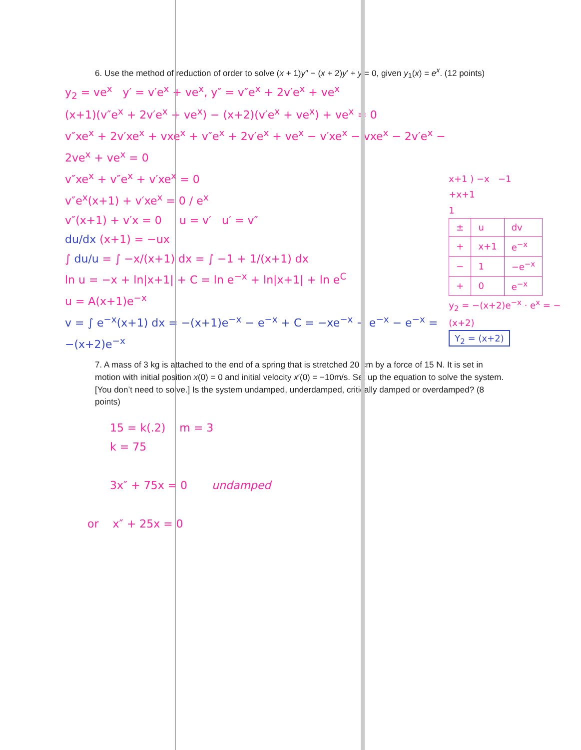6. Use the method of reduction of order to solve (x + 1)y″ − (x + 2)y′ + y = 0, given y<sub>1</sub>(x) = e<sup>x</sup>. (12 points)
y<sub>2</sub> = ve<sup>x</sup> y′ = v′e<sup>x</sup> + ve<sup>x</sup>, y″ = v″e<sup>x</sup> + 2v′e<sup>x</sup> + ve<sup>x</sup>
(x+1)(v″e<sup>x</sup> + 2v′e<sup>x</sup> + ve<sup>x</sup>) − (x+2)(v′e<sup>x</sup> + ve<sup>x</sup>) + ve<sup>x</sup> = 0
v″xe<sup>x</sup> + 2v′xe<sup>x</sup> + vxe<sup>x</sup> + v″e<sup>x</sup> + 2v′e<sup>x</sup> + ve<sup>x</sup> − v′xe<sup>x</sup> − vxe<sup>x</sup> − 2v′e<sup>x</sup> − 2ve<sup>x</sup> + ve<sup>x</sup> = 0
v″xe<sup>x</sup> + v″e<sup>x</sup> + v′xe<sup>x</sup> = 0
v″e<sup>x</sup>(x+1) + v′xe<sup>x</sup> = 0 / e<sup>x</sup>
v″(x+1) + v′x = 0 u = v′ u′ = v″
du/dx (x+1) = −ux
∫ du/u = ∫ −x/(x+1) dx = ∫ −1 + 1/(x+1) dx
ln u = −x + ln|x+1| + C = ln e<sup>−x</sup> + ln|x+1| + ln e<sup>C</sup>
u = A(x+1)e<sup>−x</sup>
v = ∫ e<sup>−x</sup>(x+1) dx = −(x+1)e<sup>−x</sup> − e<sup>−x</sup> + C = −xe<sup>−x</sup> − e<sup>−x</sup> − e<sup>−x</sup> = −(x+2)e<sup>−x</sup>
x+1 ) −x −1
+x+1
1
| ± | u | dv |
| + | x+1 | e<sup>−x</sup> |
| − | 1 | −e<sup>−x</sup> |
| + | 0 | e<sup>−x</sup> |
y<sub>2</sub> = −(x+2)e<sup>−x</sup> · e<sup>x</sup> = −(x+2)
Y<sub>2</sub> = (x+2)
7. A mass of 3 kg is attached to the end of a spring that is stretched 20 cm by a force of 15 N. It is set in motion with initial position x(0) = 0 and initial velocity x′(0) = −10m/s. Set up the equation to solve the system. [You don’t need to solve.] Is the system undamped, underdamped, critically damped or overdamped? (8 points)
15 = k(.2) m = 3
k = 75
3x″ + 75x = 0 undamped
or x″ + 25x = 0